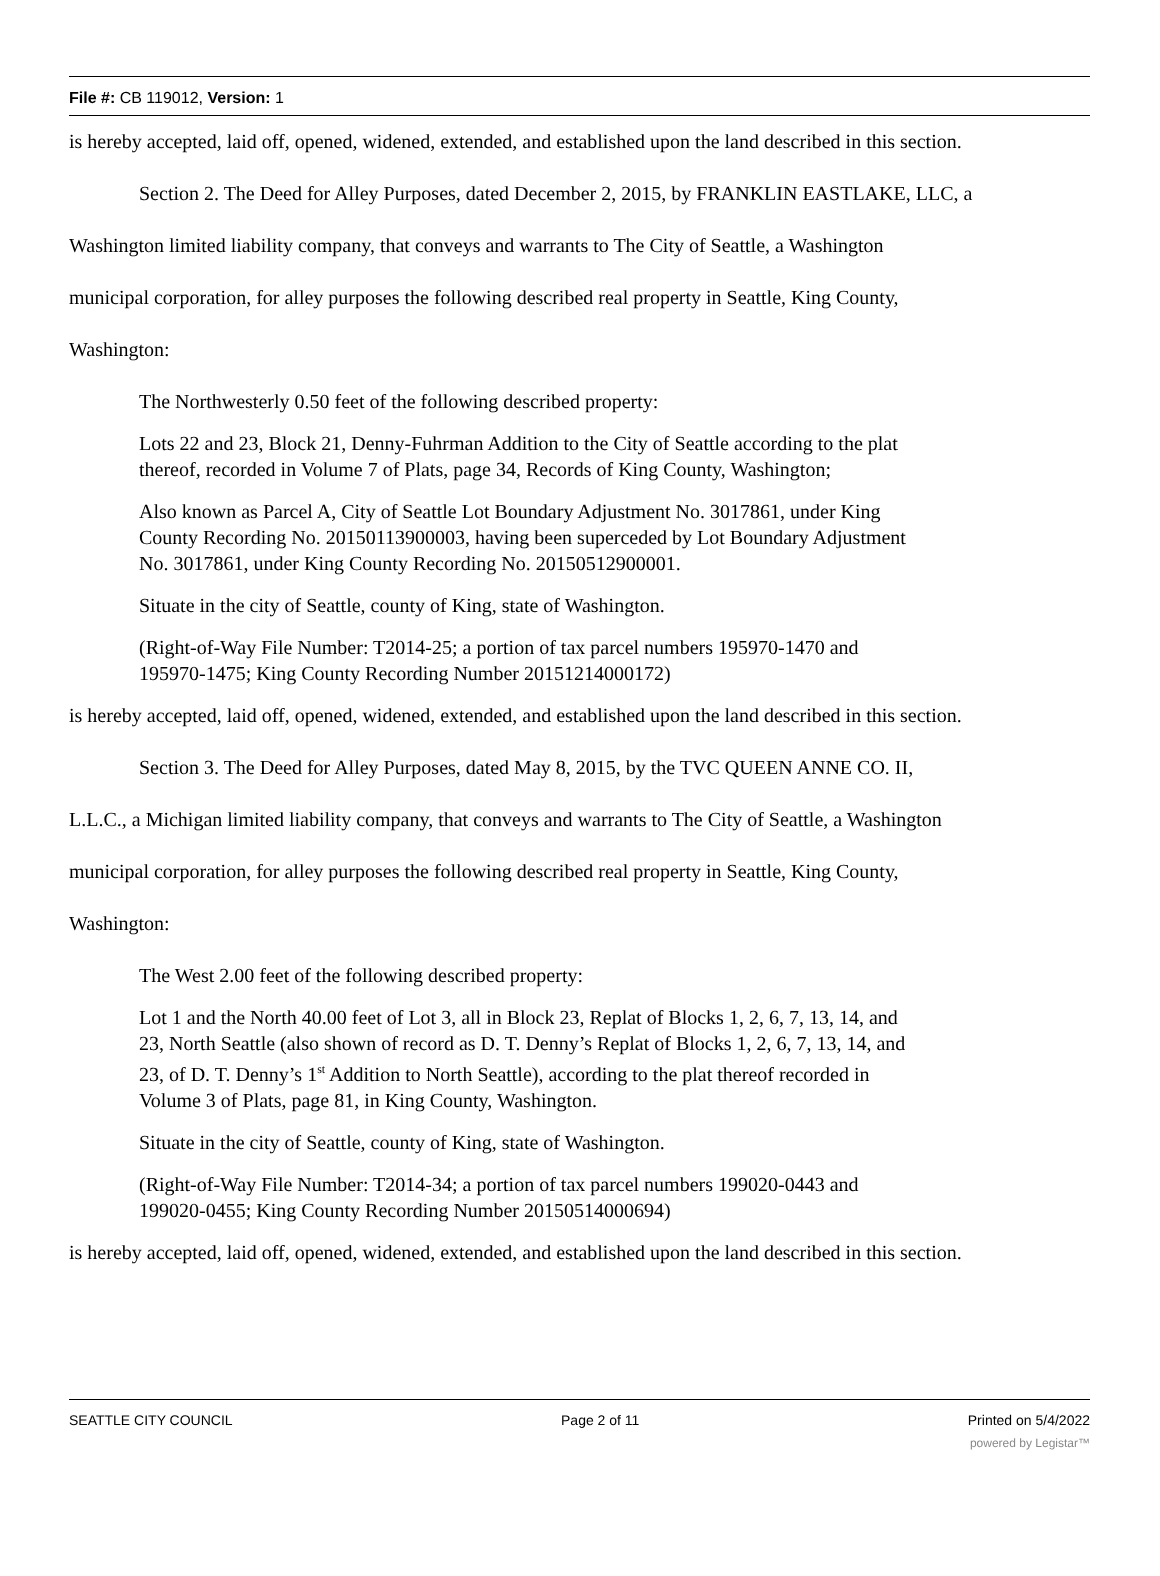File #: CB 119012, Version: 1
is hereby accepted, laid off, opened, widened, extended, and established upon the land described in this section.
Section 2. The Deed for Alley Purposes, dated December 2, 2015, by FRANKLIN EASTLAKE, LLC, a
Washington limited liability company, that conveys and warrants to The City of Seattle, a Washington
municipal corporation, for alley purposes the following described real property in Seattle, King County,
Washington:
The Northwesterly 0.50 feet of the following described property:
Lots 22 and 23, Block 21, Denny-Fuhrman Addition to the City of Seattle according to the plat
thereof, recorded in Volume 7 of Plats, page 34, Records of King County, Washington;
Also known as Parcel A, City of Seattle Lot Boundary Adjustment No. 3017861, under King
County Recording No. 20150113900003, having been superceded by Lot Boundary Adjustment
No. 3017861, under King County Recording No. 20150512900001.
Situate in the city of Seattle, county of King, state of Washington.
(Right-of-Way File Number: T2014-25; a portion of tax parcel numbers 195970-1470 and
195970-1475; King County Recording Number 20151214000172)
is hereby accepted, laid off, opened, widened, extended, and established upon the land described in this section.
Section 3. The Deed for Alley Purposes, dated May 8, 2015, by the TVC QUEEN ANNE CO. II,
L.L.C., a Michigan limited liability company, that conveys and warrants to The City of Seattle, a Washington
municipal corporation, for alley purposes the following described real property in Seattle, King County,
Washington:
The West 2.00 feet of the following described property:
Lot 1 and the North 40.00 feet of Lot 3, all in Block 23, Replat of Blocks 1, 2, 6, 7, 13, 14, and
23, North Seattle (also shown of record as D. T. Denny’s Replat of Blocks 1, 2, 6, 7, 13, 14, and
23, of D. T. Denny’s 1<sup>st</sup> Addition to North Seattle), according to the plat thereof recorded in
Volume 3 of Plats, page 81, in King County, Washington.
Situate in the city of Seattle, county of King, state of Washington.
(Right-of-Way File Number: T2014-34; a portion of tax parcel numbers 199020-0443 and
199020-0455; King County Recording Number 20150514000694)
is hereby accepted, laid off, opened, widened, extended, and established upon the land described in this section.
SEATTLE CITY COUNCIL Page 2 of 11 Printed on 5/4/2022
powered by Legistar™